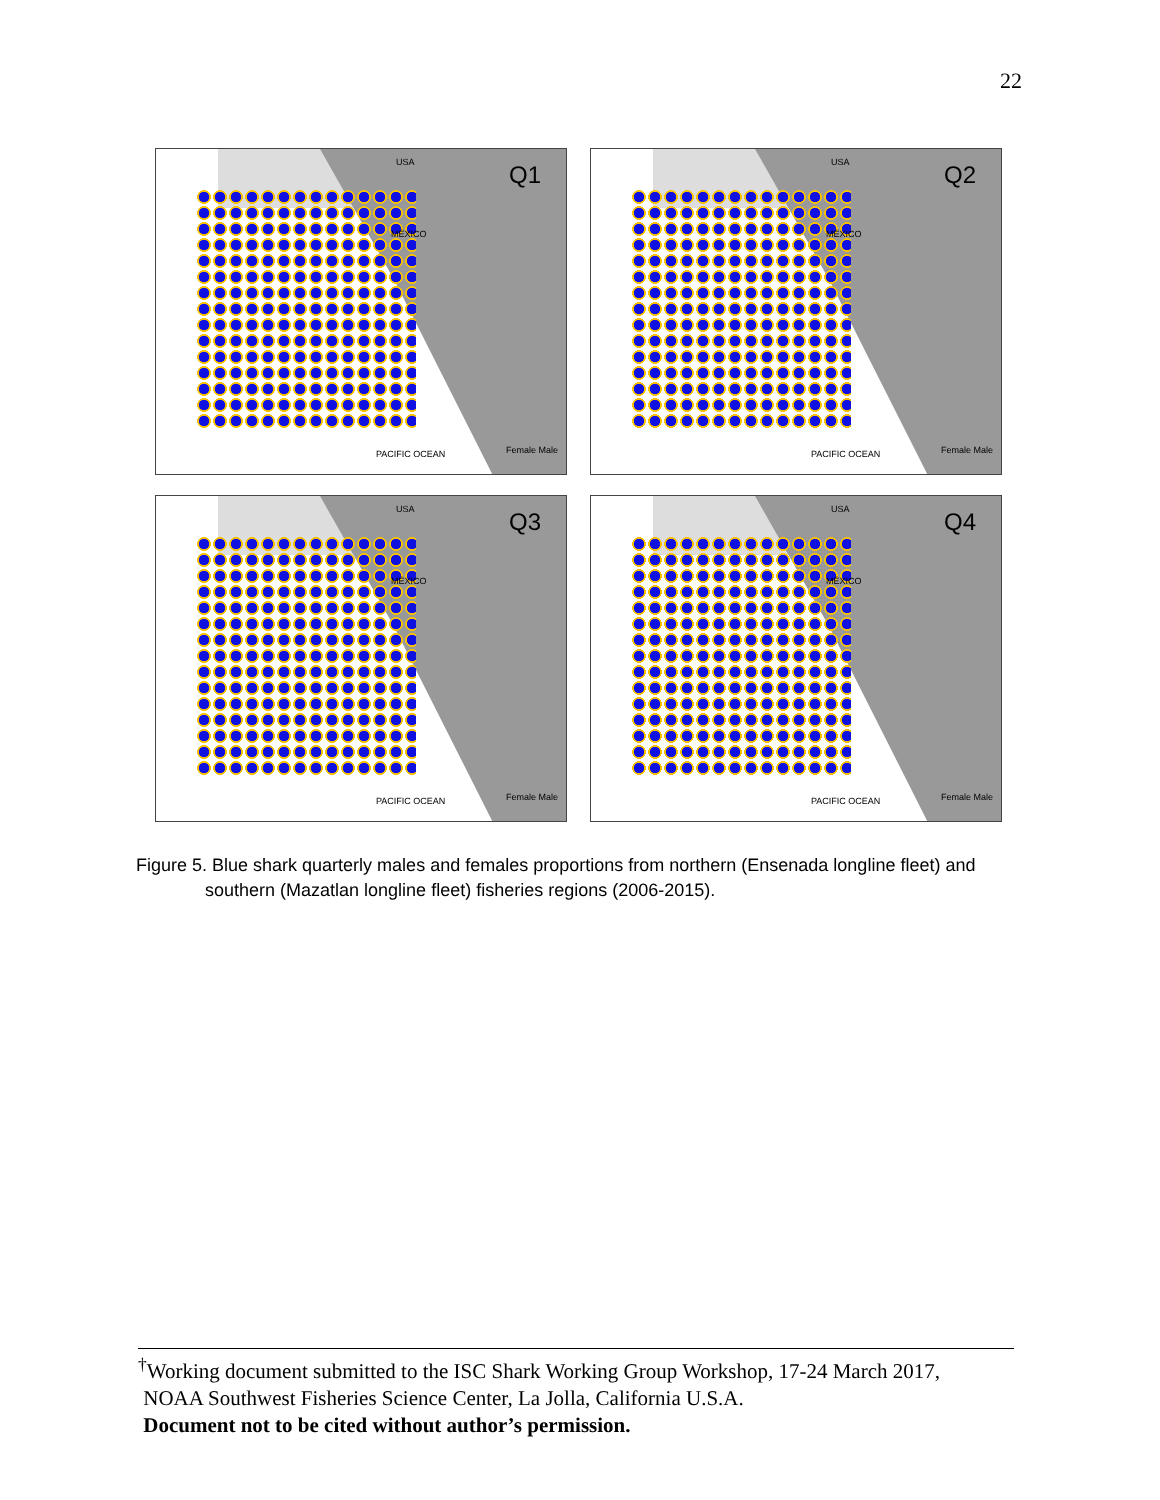22
USA
MÉXICO
Q1
PACIFIC OCEAN Female Male
USA
MÉXICO
Q2
PACIFIC OCEAN Female Male
USA
MÉXICO
Q3
PACIFIC OCEAN Female Male
USA
MÉXICO
Q4
PACIFIC OCEAN Female Male
Figure 5. Blue shark quarterly males and females proportions from northern (Ensenada longline fleet) and southern (Mazatlan longline fleet) fisheries regions (2006-2015).
<sup>†</sup> Working document submitted to the ISC Shark Working Group Workshop, 17-24 March 2017,
NOAA Southwest Fisheries Science Center, La Jolla, California U.S.A.
Document not to be cited without author’s permission.